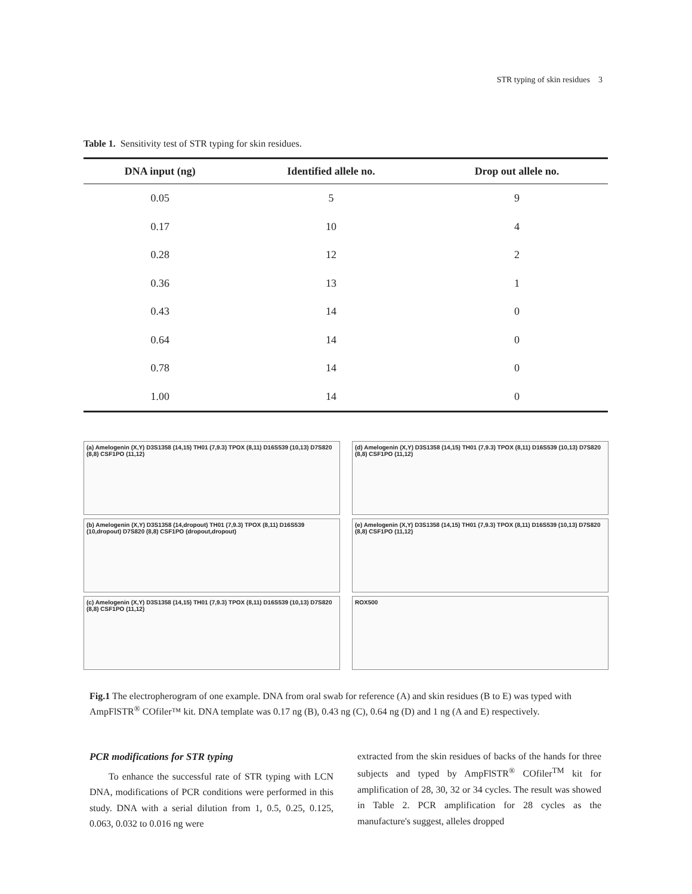STR typing of skin residues 3
Table 1. Sensitivity test of STR typing for skin residues.
| DNA input (ng) | Identified allele no. | Drop out allele no. |
| --- | --- | --- |
| 0.05 | 5 | 9 |
| 0.17 | 10 | 4 |
| 0.28 | 12 | 2 |
| 0.36 | 13 | 1 |
| 0.43 | 14 | 0 |
| 0.64 | 14 | 0 |
| 0.78 | 14 | 0 |
| 1.00 | 14 | 0 |
(a) Amelogenin (X,Y) D3S1358 (14,15) TH01 (7,9.3) TPOX (8,11) D16S539 (10,13) D7S820 (8,8) CSF1PO (11,12)
(b) Amelogenin (X,Y) D3S1358 (14,dropout) TH01 (7,9.3) TPOX (8,11) D16S539 (10,dropout) D7S820 (8,8) CSF1PO (dropout,dropout)
(c) Amelogenin (X,Y) D3S1358 (14,15) TH01 (7,9.3) TPOX (8,11) D16S539 (10,13) D7S820 (8,8) CSF1PO (11,12)
(d) Amelogenin (X,Y) D3S1358 (14,15) TH01 (7,9.3) TPOX (8,11) D16S539 (10,13) D7S820 (8,8) CSF1PO (11,12)
(e) Amelogenin (X,Y) D3S1358 (14,15) TH01 (7,9.3) TPOX (8,11) D16S539 (10,13) D7S820 (8,8) CSF1PO (11,12)
ROX500
Fig.1 The electropherogram of one example. DNA from oral swab for reference (A) and skin residues (B to E) was typed with AmpFlSTR<sup>®</sup> COfiler™ kit. DNA template was 0.17 ng (B), 0.43 ng (C), 0.64 ng (D) and 1 ng (A and E) respectively.
PCR modifications for STR typing
To enhance the successful rate of STR typing with LCN DNA, modifications of PCR conditions were performed in this study. DNA with a serial dilution from 1, 0.5, 0.25, 0.125, 0.063, 0.032 to 0.016 ng were
extracted from the skin residues of backs of the hands for three subjects and typed by AmpFlSTR<sup>®</sup> COfiler<sup>TM</sup> kit for amplification of 28, 30, 32 or 34 cycles. The result was showed in Table 2. PCR amplification for 28 cycles as the manufacture's suggest, alleles dropped